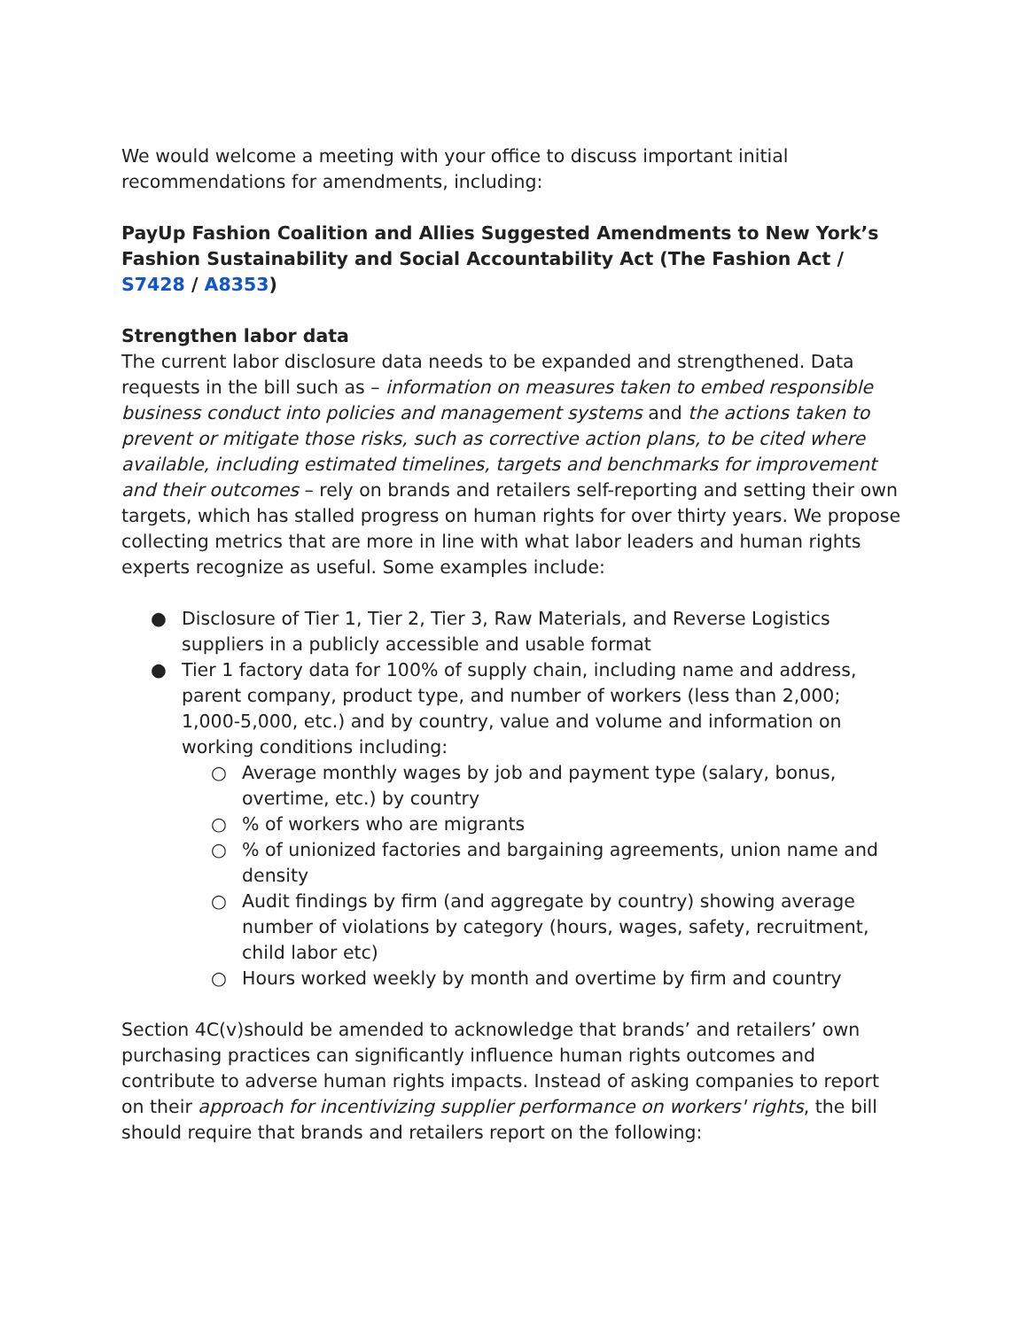We would welcome a meeting with your office to discuss important initial recommendations for amendments, including:
PayUp Fashion Coalition and Allies Suggested Amendments to New York’s Fashion Sustainability and Social Accountability Act (The Fashion Act / S7428 / A8353)
Strengthen labor data
The current labor disclosure data needs to be expanded and strengthened. Data requests in the bill such as – information on measures taken to embed responsible business conduct into policies and management systems and the actions taken to prevent or mitigate those risks, such as corrective action plans, to be cited where available, including estimated timelines, targets and benchmarks for improvement and their outcomes – rely on brands and retailers self-reporting and setting their own targets, which has stalled progress on human rights for over thirty years. We propose collecting metrics that are more in line with what labor leaders and human rights experts recognize as useful. Some examples include:
● Disclosure of Tier 1, Tier 2, Tier 3, Raw Materials, and Reverse Logistics suppliers in a publicly accessible and usable format
● Tier 1 factory data for 100% of supply chain, including name and address, parent company, product type, and number of workers (less than 2,000; 1,000-5,000, etc.) and by country, value and volume and information on working conditions including:
○ Average monthly wages by job and payment type (salary, bonus, overtime, etc.) by country
○% of workers who are migrants
○% of unionized factories and bargaining agreements, union name and density
○ Audit findings by firm (and aggregate by country) showing average number of violations by category (hours, wages, safety, recruitment, child labor etc)
○ Hours worked weekly by month and overtime by firm and country
Section 4C(v)should be amended to acknowledge that brands’ and retailers’ own purchasing practices can significantly influence human rights outcomes and contribute to adverse human rights impacts. Instead of asking companies to report on their approach for incentivizing supplier performance on workers' rights, the bill should require that brands and retailers report on the following: